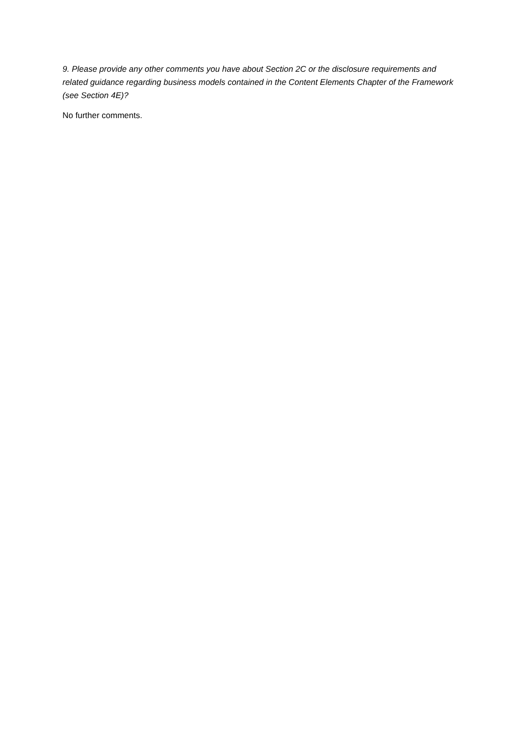9. Please provide any other comments you have about Section 2C or the disclosure requirements and related guidance regarding business models contained in the Content Elements Chapter of the Framework (see Section 4E)?
No further comments.